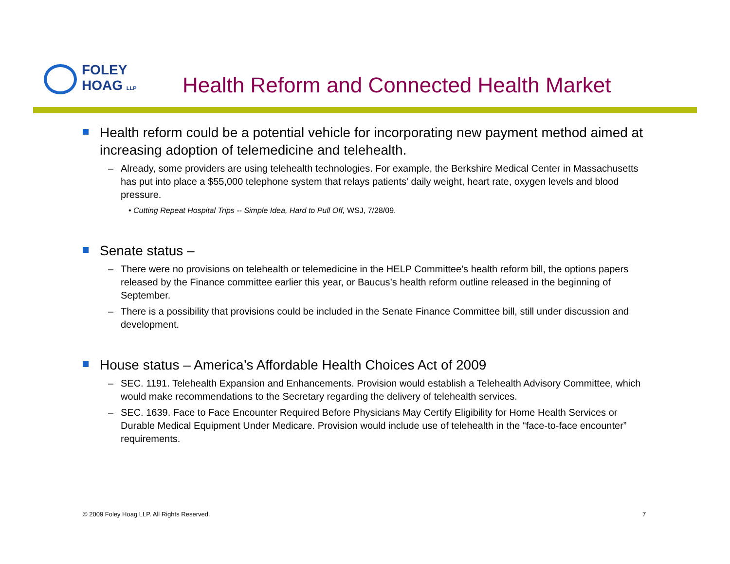FOLEY
HOAG LLP
Health Reform and Connected Health Market
Health reform could be a potential vehicle for incorporating new payment method aimed at increasing adoption of telemedicine and telehealth.
– Already, some providers are using telehealth technologies. For example, the Berkshire Medical Center in Massachusetts has put into place a $55,000 telephone system that relays patients' daily weight, heart rate, oxygen levels and blood pressure.
• Cutting Repeat Hospital Trips -- Simple Idea, Hard to Pull Off, WSJ, 7/28/09.
Senate status –
– There were no provisions on telehealth or telemedicine in the HELP Committee’s health reform bill, the options papers released by the Finance committee earlier this year, or Baucus’s health reform outline released in the beginning of September.
– There is a possibility that provisions could be included in the Senate Finance Committee bill, still under discussion and development.
House status – America’s Affordable Health Choices Act of 2009
– SEC. 1191. Telehealth Expansion and Enhancements. Provision would establish a Telehealth Advisory Committee, which would make recommendations to the Secretary regarding the delivery of telehealth services.
– SEC. 1639. Face to Face Encounter Required Before Physicians May Certify Eligibility for Home Health Services or Durable Medical Equipment Under Medicare. Provision would include use of telehealth in the “face-to-face encounter” requirements.
© 2009 Foley Hoag LLP. All Rights Reserved.
7